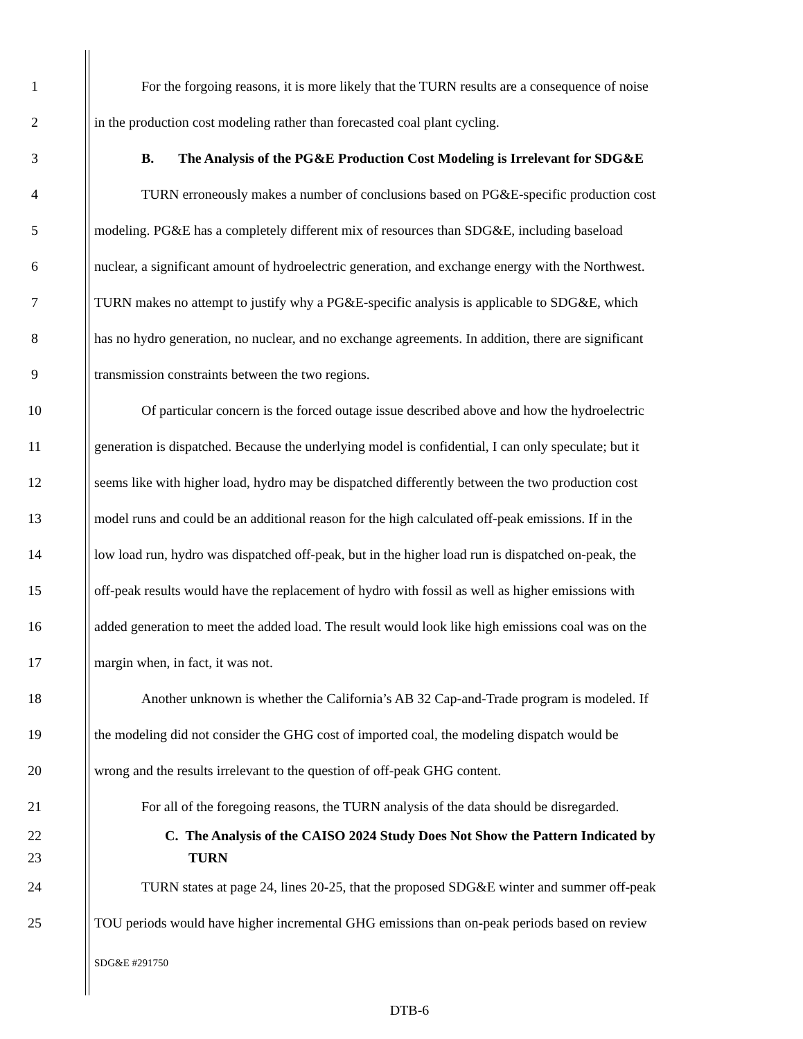1 For the forgoing reasons, it is more likely that the TURN results are a consequence of noise
2 in the production cost modeling rather than forecasted coal plant cycling.
3 B. The Analysis of the PG&E Production Cost Modeling is Irrelevant for SDG&E
4 TURN erroneously makes a number of conclusions based on PG&E-specific production cost
5 modeling. PG&E has a completely different mix of resources than SDG&E, including baseload
6 nuclear, a significant amount of hydroelectric generation, and exchange energy with the Northwest.
7 TURN makes no attempt to justify why a PG&E-specific analysis is applicable to SDG&E, which
8 has no hydro generation, no nuclear, and no exchange agreements. In addition, there are significant
9 transmission constraints between the two regions.
10 Of particular concern is the forced outage issue described above and how the hydroelectric
11 generation is dispatched. Because the underlying model is confidential, I can only speculate; but it
12 seems like with higher load, hydro may be dispatched differently between the two production cost
13 model runs and could be an additional reason for the high calculated off-peak emissions. If in the
14 low load run, hydro was dispatched off-peak, but in the higher load run is dispatched on-peak, the
15 off-peak results would have the replacement of hydro with fossil as well as higher emissions with
16 added generation to meet the added load. The result would look like high emissions coal was on the
17 margin when, in fact, it was not.
18 Another unknown is whether the California’s AB 32 Cap-and-Trade program is modeled. If
19 the modeling did not consider the GHG cost of imported coal, the modeling dispatch would be
20 wrong and the results irrelevant to the question of off-peak GHG content.
21 For all of the foregoing reasons, the TURN analysis of the data should be disregarded.
22 C. The Analysis of the CAISO 2024 Study Does Not Show the Pattern Indicated by
23 TURN
24 TURN states at page 24, lines 20-25, that the proposed SDG&E winter and summer off-peak
25 TOU periods would have higher incremental GHG emissions than on-peak periods based on review
SDG&E #291750
DTB-6